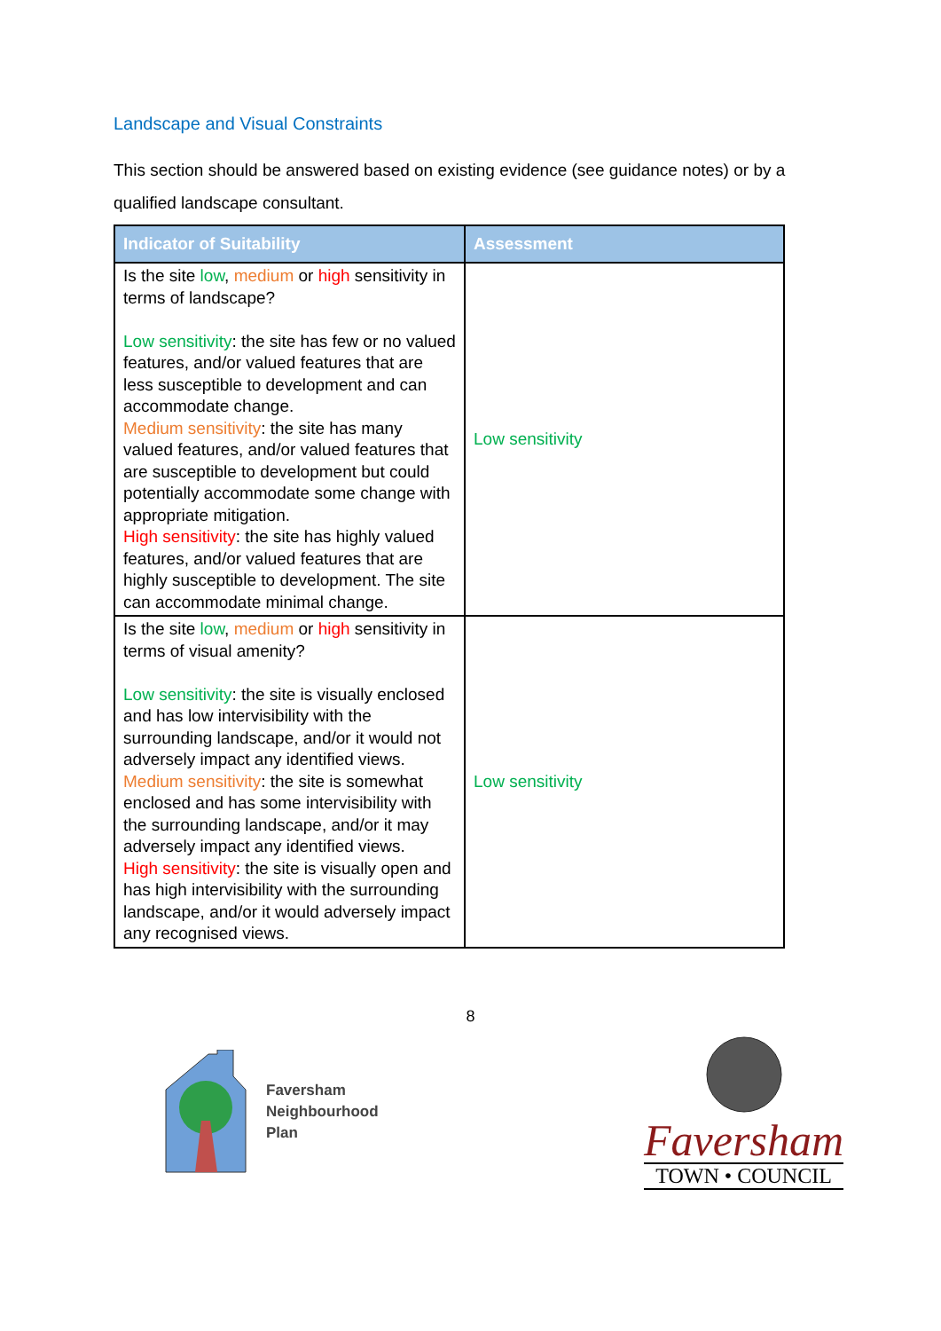Landscape and Visual Constraints
This section should be answered based on existing evidence (see guidance notes) or by a qualified landscape consultant.
| Indicator of Suitability | Assessment |
| --- | --- |
| Is the site low , medium or high sensitivity in terms of landscape? Low sensitivity : the site has few or no valued features, and/or valued features that are less susceptible to development and can accommodate change. Medium sensitivity : the site has many valued features, and/or valued features that are susceptible to development but could potentially accommodate some change with appropriate mitigation. High sensitivity : the site has highly valued features, and/or valued features that are highly susceptible to development. The site can accommodate minimal change. | Low sensitivity |
| Is the site low , medium or high sensitivity in terms of visual amenity? Low sensitivity : the site is visually enclosed and has low intervisibility with the surrounding landscape, and/or it would not adversely impact any identified views. Medium sensitivity : the site is somewhat enclosed and has some intervisibility with the surrounding landscape, and/or it may adversely impact any identified views. High sensitivity : the site is visually open and has high intervisibility with the surrounding landscape, and/or it would adversely impact any recognised views. | Low sensitivity |
8
Faversham
Neighbourhood
Plan
Faversham
TOWN • COUNCIL